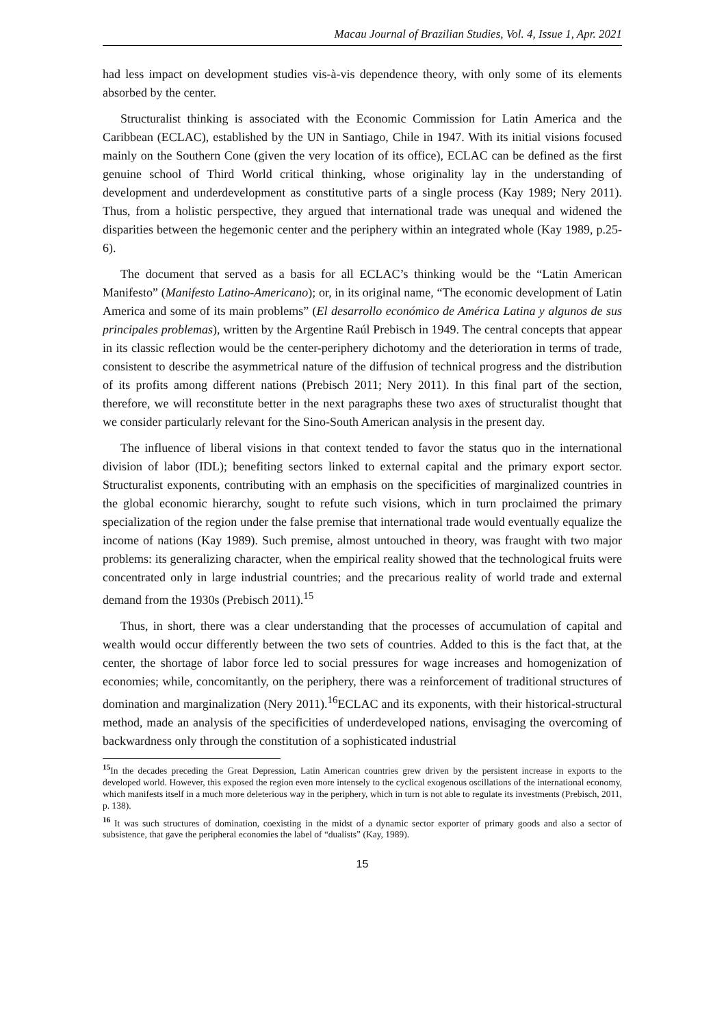Macau Journal of Brazilian Studies, Vol. 4, Issue 1, Apr. 2021
had less impact on development studies vis-à-vis dependence theory, with only some of its elements absorbed by the center.
Structuralist thinking is associated with the Economic Commission for Latin America and the Caribbean (ECLAC), established by the UN in Santiago, Chile in 1947. With its initial visions focused mainly on the Southern Cone (given the very location of its office), ECLAC can be defined as the first genuine school of Third World critical thinking, whose originality lay in the understanding of development and underdevelopment as constitutive parts of a single process (Kay 1989; Nery 2011). Thus, from a holistic perspective, they argued that international trade was unequal and widened the disparities between the hegemonic center and the periphery within an integrated whole (Kay 1989, p.25-6).
The document that served as a basis for all ECLAC’s thinking would be the “Latin American Manifesto” (Manifesto Latino-Americano); or, in its original name, “The economic development of Latin America and some of its main problems” (El desarrollo económico de América Latina y algunos de sus principales problemas), written by the Argentine Raúl Prebisch in 1949. The central concepts that appear in its classic reflection would be the center-periphery dichotomy and the deterioration in terms of trade, consistent to describe the asymmetrical nature of the diffusion of technical progress and the distribution of its profits among different nations (Prebisch 2011; Nery 2011). In this final part of the section, therefore, we will reconstitute better in the next paragraphs these two axes of structuralist thought that we consider particularly relevant for the Sino-South American analysis in the present day.
The influence of liberal visions in that context tended to favor the status quo in the international division of labor (IDL); benefiting sectors linked to external capital and the primary export sector. Structuralist exponents, contributing with an emphasis on the specificities of marginalized countries in the global economic hierarchy, sought to refute such visions, which in turn proclaimed the primary specialization of the region under the false premise that international trade would eventually equalize the income of nations (Kay 1989). Such premise, almost untouched in theory, was fraught with two major problems: its generalizing character, when the empirical reality showed that the technological fruits were concentrated only in large industrial countries; and the precarious reality of world trade and external demand from the 1930s (Prebisch 2011).<sup>15</sup>
Thus, in short, there was a clear understanding that the processes of accumulation of capital and wealth would occur differently between the two sets of countries. Added to this is the fact that, at the center, the shortage of labor force led to social pressures for wage increases and homogenization of economies; while, concomitantly, on the periphery, there was a reinforcement of traditional structures of domination and marginalization (Nery 2011).<sup>16</sup>ECLAC and its exponents, with their historical-structural method, made an analysis of the specificities of underdeveloped nations, envisaging the overcoming of backwardness only through the constitution of a sophisticated industrial
<sup>15</sup> In the decades preceding the Great Depression, Latin American countries grew driven by the persistent increase in exports to the developed world. However, this exposed the region even more intensely to the cyclical exogenous oscillations of the international economy, which manifests itself in a much more deleterious way in the periphery, which in turn is not able to regulate its investments (Prebisch, 2011, p. 138).
<sup>16</sup> It was such structures of domination, coexisting in the midst of a dynamic sector exporter of primary goods and also a sector of subsistence, that gave the peripheral economies the label of “dualists” (Kay, 1989).
15